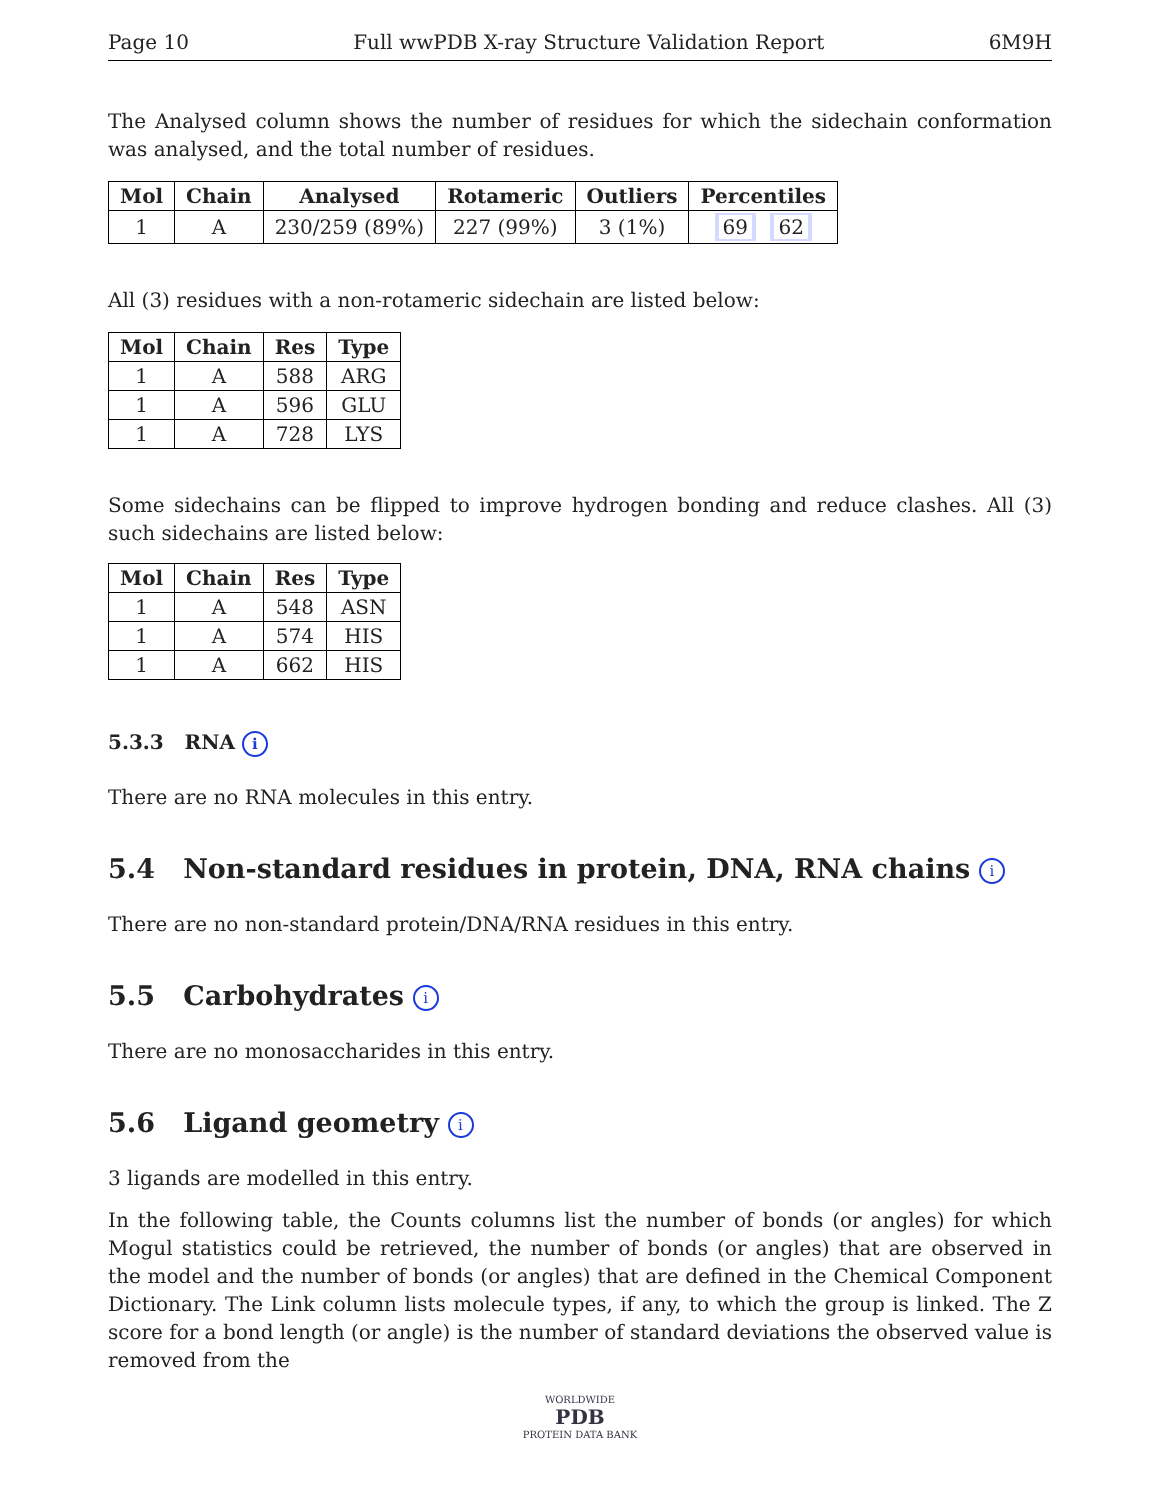Page 10 Full wwPDB X-ray Structure Validation Report 6M9H
The Analysed column shows the number of residues for which the sidechain conformation was analysed, and the total number of residues.
| Mol | Chain | Analysed | Rotameric | Outliers | Percentiles |
| --- | --- | --- | --- | --- | --- |
| 1 | A | 230/259 (89%) | 227 (99%) | 3 (1%) | 69 62 |
All (3) residues with a non-rotameric sidechain are listed below:
| Mol | Chain | Res | Type |
| --- | --- | --- | --- |
| 1 | A | 588 | ARG |
| 1 | A | 596 | GLU |
| 1 | A | 728 | LYS |
Some sidechains can be flipped to improve hydrogen bonding and reduce clashes. All (3) such sidechains are listed below:
| Mol | Chain | Res | Type |
| --- | --- | --- | --- |
| 1 | A | 548 | ASN |
| 1 | A | 574 | HIS |
| 1 | A | 662 | HIS |
5.3.3 RNA i
There are no RNA molecules in this entry.
5.4 Non-standard residues in protein, DNA, RNA chains i
There are no non-standard protein/DNA/RNA residues in this entry.
5.5 Carbohydrates i
There are no monosaccharides in this entry.
5.6 Ligand geometry i
3 ligands are modelled in this entry.
In the following table, the Counts columns list the number of bonds (or angles) for which Mogul statistics could be retrieved, the number of bonds (or angles) that are observed in the model and the number of bonds (or angles) that are defined in the Chemical Component Dictionary. The Link column lists molecule types, if any, to which the group is linked. The Z score for a bond length (or angle) is the number of standard deviations the observed value is removed from the
WORLDWIDE
PDB
PROTEIN DATA BANK